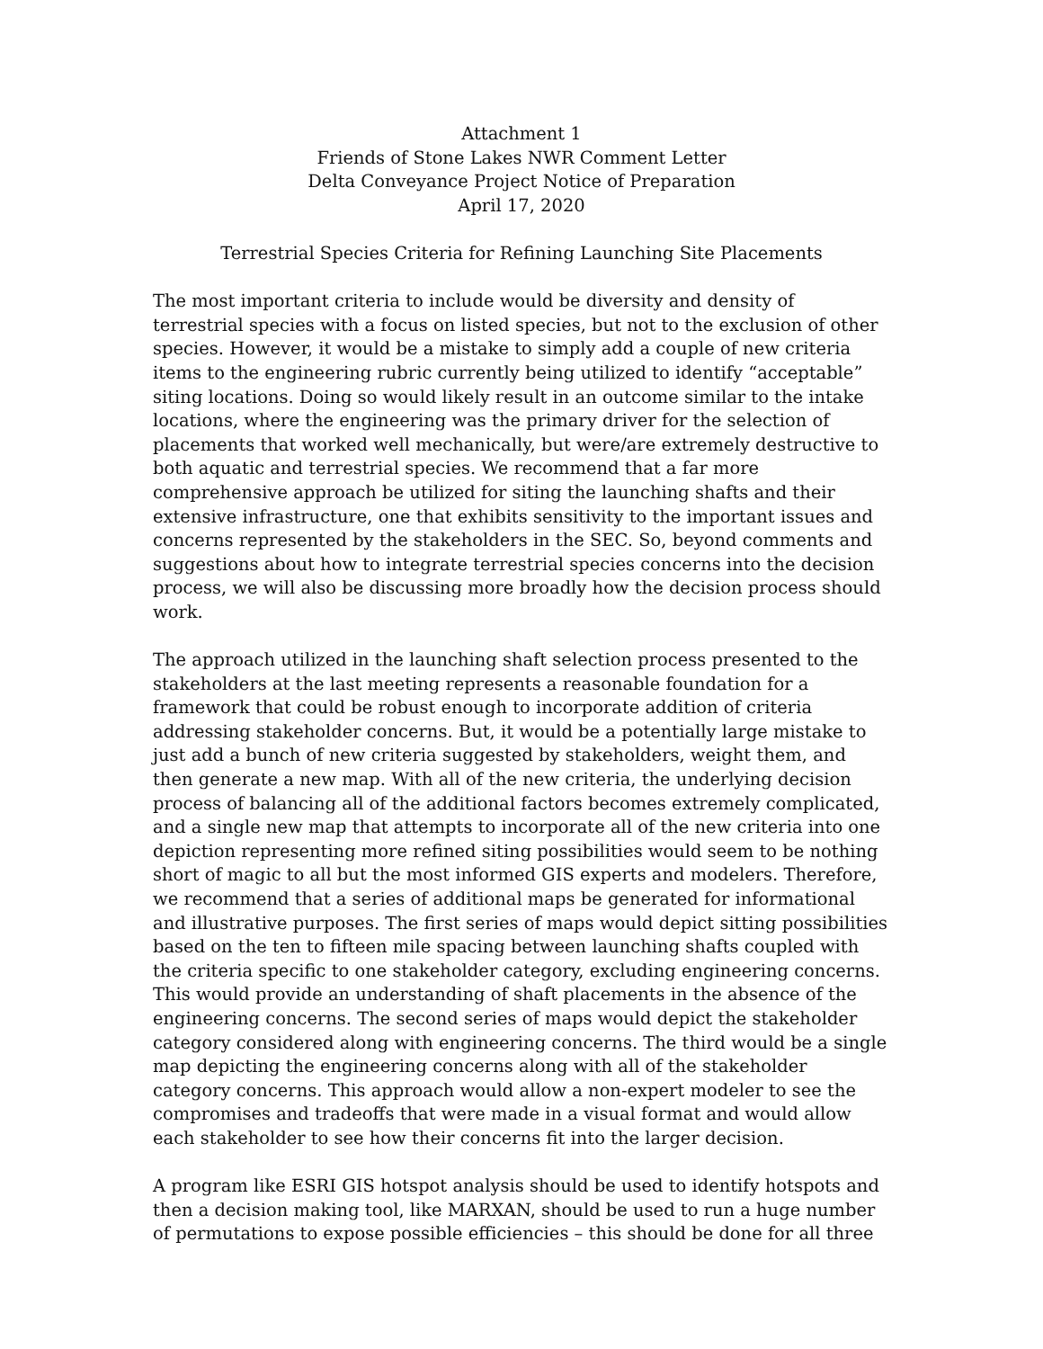Attachment 1
Friends of Stone Lakes NWR Comment Letter
Delta Conveyance Project Notice of Preparation
April 17, 2020
Terrestrial Species Criteria for Refining Launching Site Placements
The most important criteria to include would be diversity and density of terrestrial species with a focus on listed species, but not to the exclusion of other species. However, it would be a mistake to simply add a couple of new criteria items to the engineering rubric currently being utilized to identify “acceptable” siting locations. Doing so would likely result in an outcome similar to the intake locations, where the engineering was the primary driver for the selection of placements that worked well mechanically, but were/are extremely destructive to both aquatic and terrestrial species. We recommend that a far more comprehensive approach be utilized for siting the launching shafts and their extensive infrastructure, one that exhibits sensitivity to the important issues and concerns represented by the stakeholders in the SEC. So, beyond comments and suggestions about how to integrate terrestrial species concerns into the decision process, we will also be discussing more broadly how the decision process should work.
The approach utilized in the launching shaft selection process presented to the stakeholders at the last meeting represents a reasonable foundation for a framework that could be robust enough to incorporate addition of criteria addressing stakeholder concerns. But, it would be a potentially large mistake to just add a bunch of new criteria suggested by stakeholders, weight them, and then generate a new map. With all of the new criteria, the underlying decision process of balancing all of the additional factors becomes extremely complicated, and a single new map that attempts to incorporate all of the new criteria into one depiction representing more refined siting possibilities would seem to be nothing short of magic to all but the most informed GIS experts and modelers. Therefore, we recommend that a series of additional maps be generated for informational and illustrative purposes. The first series of maps would depict sitting possibilities based on the ten to fifteen mile spacing between launching shafts coupled with the criteria specific to one stakeholder category, excluding engineering concerns. This would provide an understanding of shaft placements in the absence of the engineering concerns. The second series of maps would depict the stakeholder category considered along with engineering concerns. The third would be a single map depicting the engineering concerns along with all of the stakeholder category concerns. This approach would allow a non-expert modeler to see the compromises and tradeoffs that were made in a visual format and would allow each stakeholder to see how their concerns fit into the larger decision.
A program like ESRI GIS hotspot analysis should be used to identify hotspots and then a decision making tool, like MARXAN, should be used to run a huge number of permutations to expose possible efficiencies – this should be done for all three